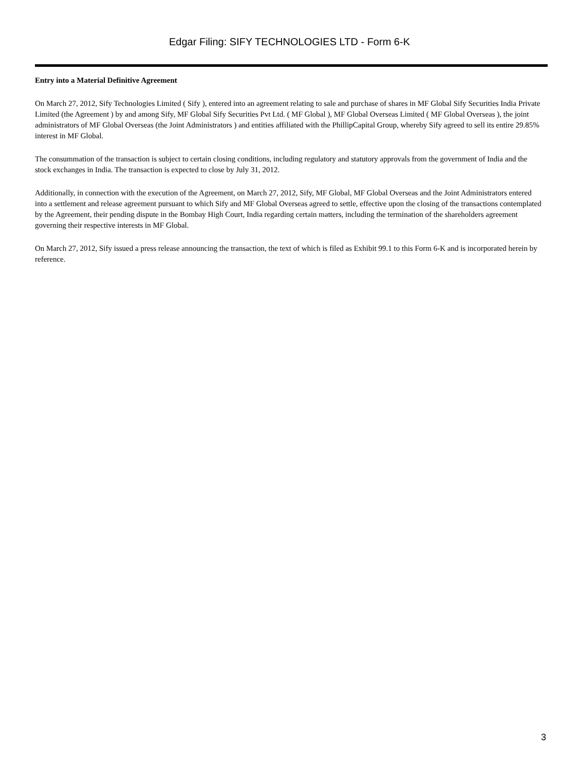Edgar Filing: SIFY TECHNOLOGIES LTD - Form 6-K
Entry into a Material Definitive Agreement
On March 27, 2012, Sify Technologies Limited ( Sify ), entered into an agreement relating to sale and purchase of shares in MF Global Sify Securities India Private Limited (the Agreement ) by and among Sify, MF Global Sify Securities Pvt Ltd. ( MF Global ), MF Global Overseas Limited ( MF Global Overseas ), the joint administrators of MF Global Overseas (the Joint Administrators ) and entities affiliated with the PhillipCapital Group, whereby Sify agreed to sell its entire 29.85% interest in MF Global.
The consummation of the transaction is subject to certain closing conditions, including regulatory and statutory approvals from the government of India and the stock exchanges in India. The transaction is expected to close by July 31, 2012.
Additionally, in connection with the execution of the Agreement, on March 27, 2012, Sify, MF Global, MF Global Overseas and the Joint Administrators entered into a settlement and release agreement pursuant to which Sify and MF Global Overseas agreed to settle, effective upon the closing of the transactions contemplated by the Agreement, their pending dispute in the Bombay High Court, India regarding certain matters, including the termination of the shareholders agreement governing their respective interests in MF Global.
On March 27, 2012, Sify issued a press release announcing the transaction, the text of which is filed as Exhibit 99.1 to this Form 6-K and is incorporated herein by reference.
3